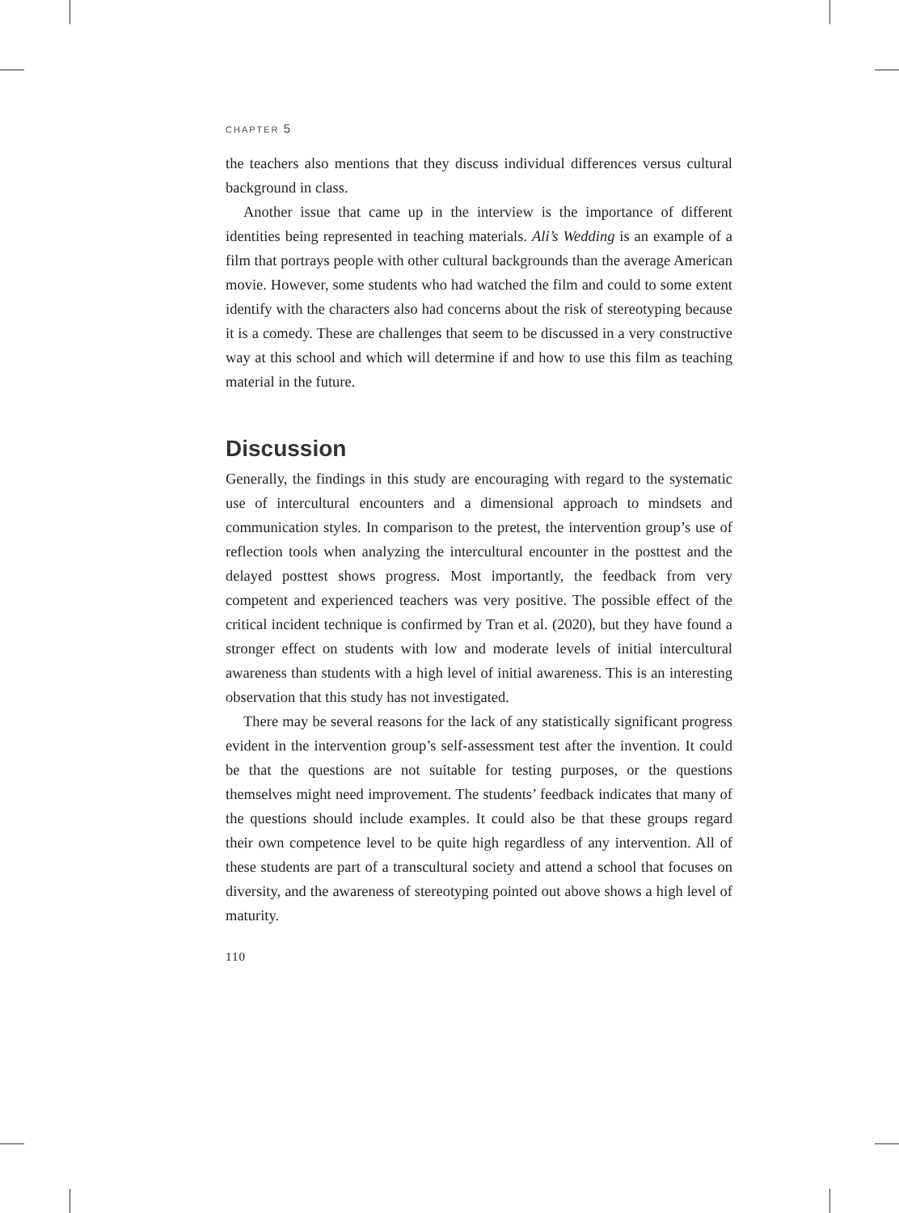CHAPTER 5
the teachers also mentions that they discuss individual differences versus cultural background in class.
Another issue that came up in the interview is the importance of different identities being represented in teaching materials. Ali’s Wedding is an example of a film that portrays people with other cultural backgrounds than the average American movie. However, some students who had watched the film and could to some extent identify with the characters also had concerns about the risk of stereotyping because it is a comedy. These are challenges that seem to be discussed in a very constructive way at this school and which will determine if and how to use this film as teaching material in the future.
Discussion
Generally, the findings in this study are encouraging with regard to the systematic use of intercultural encounters and a dimensional approach to mindsets and communication styles. In comparison to the pretest, the intervention group’s use of reflection tools when analyzing the intercultural encounter in the posttest and the delayed posttest shows progress. Most importantly, the feedback from very competent and experienced teachers was very positive. The possible effect of the critical incident technique is confirmed by Tran et al. (2020), but they have found a stronger effect on students with low and moderate levels of initial intercultural awareness than students with a high level of initial awareness. This is an interesting observation that this study has not investigated.
There may be several reasons for the lack of any statistically significant progress evident in the intervention group’s self-assessment test after the invention. It could be that the questions are not suitable for testing purposes, or the questions themselves might need improvement. The students’ feedback indicates that many of the questions should include examples. It could also be that these groups regard their own competence level to be quite high regardless of any intervention. All of these students are part of a transcultural society and attend a school that focuses on diversity, and the awareness of stereotyping pointed out above shows a high level of maturity.
110